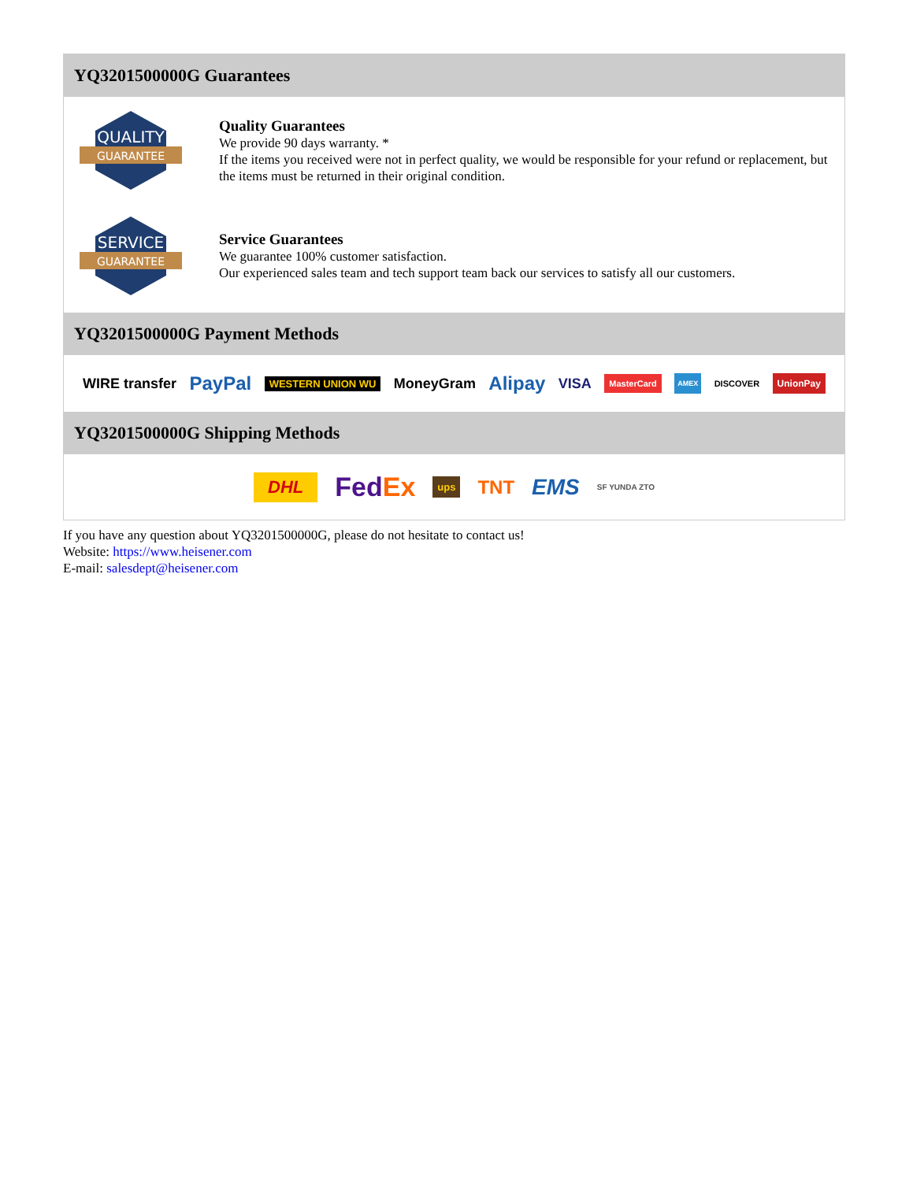YQ3201500000G Guarantees
QUALITY
GUARANTEE
Quality Guarantees
We provide 90 days warranty. *
If the items you received were not in perfect quality, we would be responsible for your refund or replacement, but the items must be returned in their original condition.
SERVICE
GUARANTEE
Service Guarantees
We guarantee 100% customer satisfaction.
Our experienced sales team and tech support team back our services to satisfy all our customers.
YQ3201500000G Payment Methods
WIRE transfer PayPal WESTERN UNION WU MoneyGram Alipay VISA MasterCard AMEX DISCOVER UnionPay
YQ3201500000G Shipping Methods
DHL FedEx ups TNT EMS SF YUNDA ZTO
If you have any question about YQ3201500000G, please do not hesitate to contact us!
Website: https://www.heisener.com
E-mail: salesdept@heisener.com